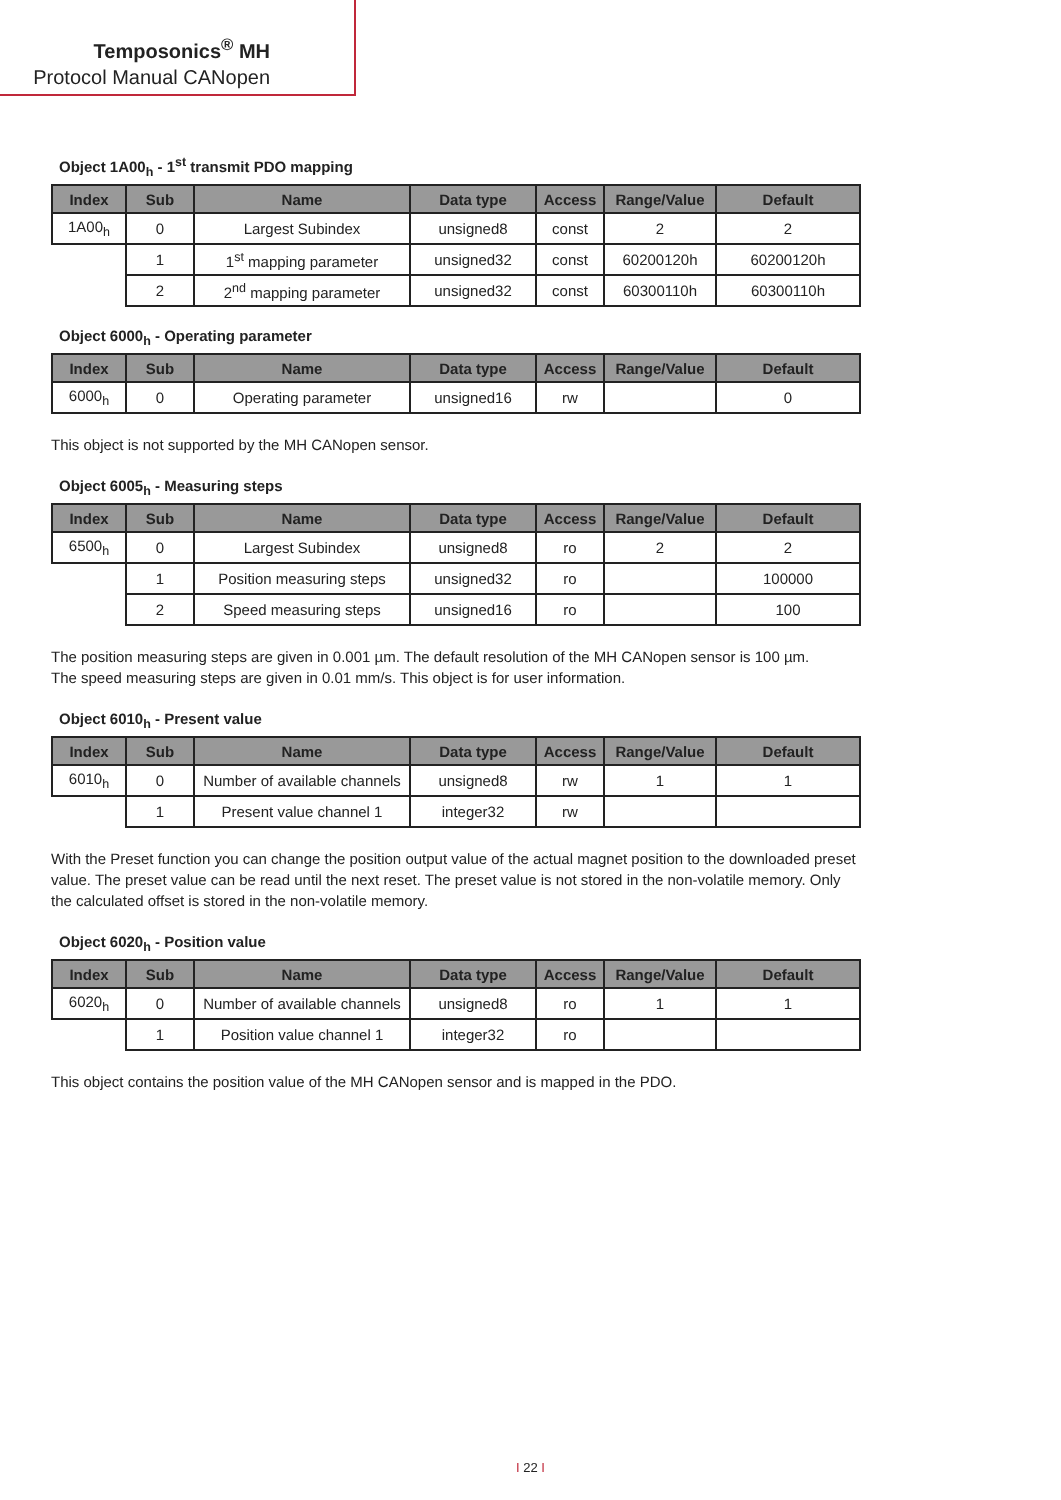Temposonics<sup>®</sup> MH
Protocol Manual CANopen
Object 1A00<sub>h</sub> - 1<sup>st</sup> transmit PDO mapping
| Index | Sub | Name | Data type | Access | Range/Value | Default |
| --- | --- | --- | --- | --- | --- | --- |
| 1A00<sub>h</sub> | 0 | Largest Subindex | unsigned8 | const | 2 | 2 |
| | 1 | 1<sup>st</sup> mapping parameter | unsigned32 | const | 60200120h | 60200120h |
| | 2 | 2<sup>nd</sup> mapping parameter | unsigned32 | const | 60300110h | 60300110h |
Object 6000<sub>h</sub> - Operating parameter
| Index | Sub | Name | Data type | Access | Range/Value | Default |
| --- | --- | --- | --- | --- | --- | --- |
| 6000<sub>h</sub> | 0 | Operating parameter | unsigned16 | rw | | 0 |
This object is not supported by the MH CANopen sensor.
Object 6005<sub>h</sub> - Measuring steps
| Index | Sub | Name | Data type | Access | Range/Value | Default |
| --- | --- | --- | --- | --- | --- | --- |
| 6500<sub>h</sub> | 0 | Largest Subindex | unsigned8 | ro | 2 | 2 |
| | 1 | Position measuring steps | unsigned32 | ro | | 100000 |
| | 2 | Speed measuring steps | unsigned16 | ro | | 100 |
The position measuring steps are given in 0.001 µm. The default resolution of the MH CANopen sensor is 100 µm.
The speed measuring steps are given in 0.01 mm/s. This object is for user information.
Object 6010<sub>h</sub> - Present value
| Index | Sub | Name | Data type | Access | Range/Value | Default |
| --- | --- | --- | --- | --- | --- | --- |
| 6010<sub>h</sub> | 0 | Number of available channels | unsigned8 | rw | 1 | 1 |
| | 1 | Present value channel 1 | integer32 | rw | | |
With the Preset function you can change the position output value of the actual magnet position to the downloaded preset value. The preset value can be read until the next reset. The preset value is not stored in the non-volatile memory. Only the calculated offset is stored in the non-volatile memory.
Object 6020<sub>h</sub> - Position value
| Index | Sub | Name | Data type | Access | Range/Value | Default |
| --- | --- | --- | --- | --- | --- | --- |
| 6020<sub>h</sub> | 0 | Number of available channels | unsigned8 | ro | 1 | 1 |
| | 1 | Position value channel 1 | integer32 | ro | | |
This object contains the position value of the MH CANopen sensor and is mapped in the PDO.
I 22 I